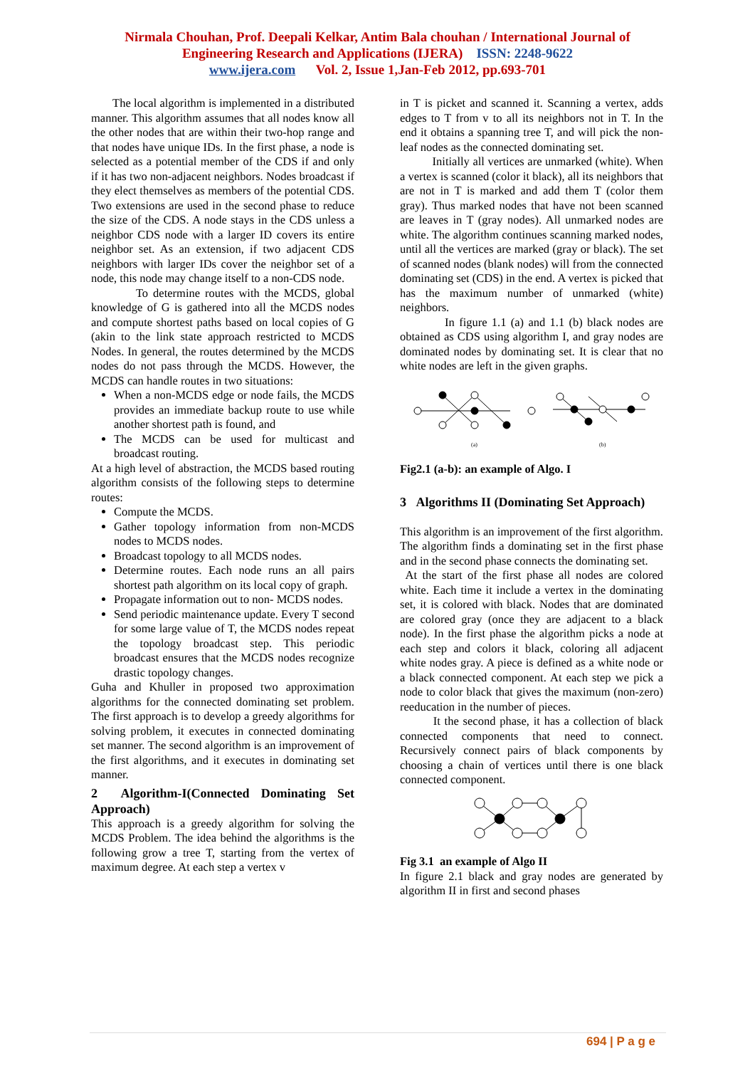Nirmala Chouhan, Prof. Deepali Kelkar, Antim Bala chouhan / International Journal of
Engineering Research and Applications (IJERA) ISSN: 2248-9622
www.ijera.com Vol. 2, Issue 1,Jan-Feb 2012, pp.693-701
The local algorithm is implemented in a distributed manner. This algorithm assumes that all nodes know all the other nodes that are within their two-hop range and that nodes have unique IDs. In the first phase, a node is selected as a potential member of the CDS if and only if it has two non-adjacent neighbors. Nodes broadcast if they elect themselves as members of the potential CDS. Two extensions are used in the second phase to reduce the size of the CDS. A node stays in the CDS unless a neighbor CDS node with a larger ID covers its entire neighbor set. As an extension, if two adjacent CDS neighbors with larger IDs cover the neighbor set of a node, this node may change itself to a non-CDS node.
To determine routes with the MCDS, global knowledge of G is gathered into all the MCDS nodes and compute shortest paths based on local copies of G (akin to the link state approach restricted to MCDS Nodes. In general, the routes determined by the MCDS nodes do not pass through the MCDS. However, the MCDS can handle routes in two situations:
When a non-MCDS edge or node fails, the MCDS provides an immediate backup route to use while another shortest path is found, and
The MCDS can be used for multicast and broadcast routing.
At a high level of abstraction, the MCDS based routing algorithm consists of the following steps to determine routes:
Compute the MCDS.
Gather topology information from non-MCDS nodes to MCDS nodes.
Broadcast topology to all MCDS nodes.
Determine routes. Each node runs an all pairs shortest path algorithm on its local copy of graph.
Propagate information out to non- MCDS nodes.
Send periodic maintenance update. Every T second for some large value of T, the MCDS nodes repeat the topology broadcast step. This periodic broadcast ensures that the MCDS nodes recognize drastic topology changes.
Guha and Khuller in proposed two approximation algorithms for the connected dominating set problem. The first approach is to develop a greedy algorithms for solving problem, it executes in connected dominating set manner. The second algorithm is an improvement of the first algorithms, and it executes in dominating set manner.
2 Algorithm-I(Connected Dominating Set Approach)
This approach is a greedy algorithm for solving the MCDS Problem. The idea behind the algorithms is the following grow a tree T, starting from the vertex of maximum degree. At each step a vertex v
in T is picket and scanned it. Scanning a vertex, adds edges to T from v to all its neighbors not in T. In the end it obtains a spanning tree T, and will pick the non-leaf nodes as the connected dominating set.
Initially all vertices are unmarked (white). When a vertex is scanned (color it black), all its neighbors that are not in T is marked and add them T (color them gray). Thus marked nodes that have not been scanned are leaves in T (gray nodes). All unmarked nodes are white. The algorithm continues scanning marked nodes, until all the vertices are marked (gray or black). The set of scanned nodes (blank nodes) will from the connected dominating set (CDS) in the end. A vertex is picked that has the maximum number of unmarked (white) neighbors.
In figure 1.1 (a) and 1.1 (b) black nodes are obtained as CDS using algorithm I, and gray nodes are dominated nodes by dominating set. It is clear that no white nodes are left in the given graphs.
(a)
(b)
Fig2.1 (a-b): an example of Algo. I
3 Algorithms II (Dominating Set Approach)
This algorithm is an improvement of the first algorithm. The algorithm finds a dominating set in the first phase and in the second phase connects the dominating set.
At the start of the first phase all nodes are colored white. Each time it include a vertex in the dominating set, it is colored with black. Nodes that are dominated are colored gray (once they are adjacent to a black node). In the first phase the algorithm picks a node at each step and colors it black, coloring all adjacent white nodes gray. A piece is defined as a white node or a black connected component. At each step we pick a node to color black that gives the maximum (non-zero) reeducation in the number of pieces.
It the second phase, it has a collection of black connected components that need to connect. Recursively connect pairs of black components by choosing a chain of vertices until there is one black connected component.
Fig 3.1 an example of Algo II
In figure 2.1 black and gray nodes are generated by algorithm II in first and second phases
694 | P a g e